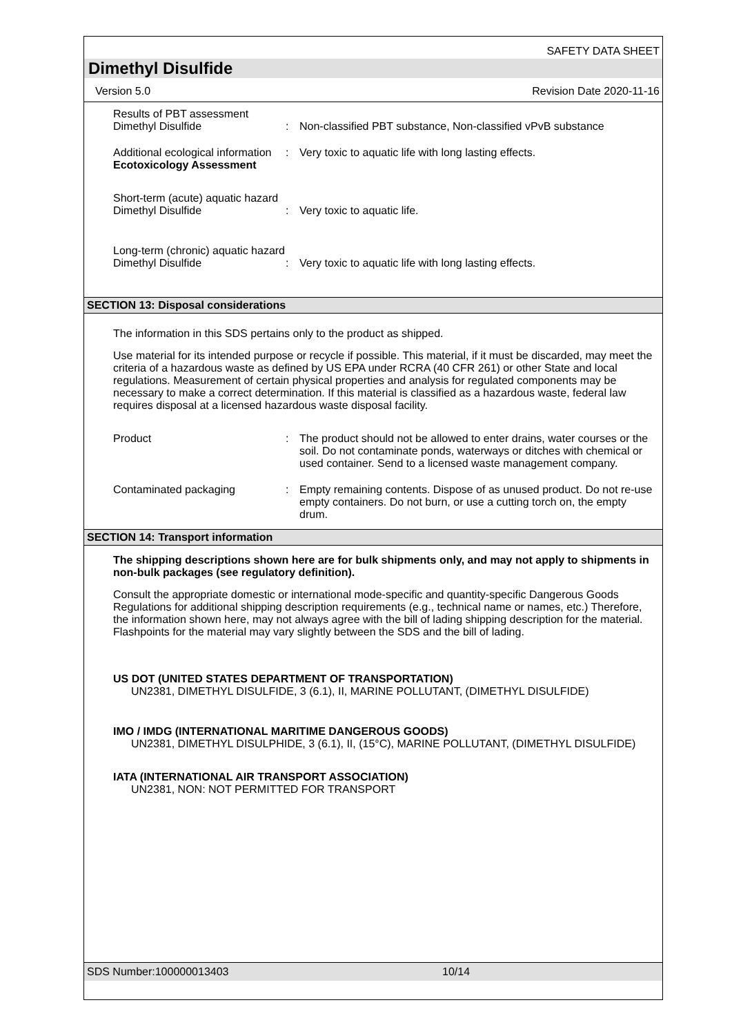SAFETY DATA SHEET
Dimethyl Disulfide
Version 5.0 Revision Date 2020-11-16
Results of PBT assessment
Dimethyl Disulfide : Non-classified PBT substance, Non-classified vPvB substance
Additional ecological information
: Very toxic to aquatic life with long lasting effects.
Ecotoxicology Assessment
Short-term (acute) aquatic hazard
Dimethyl Disulfide : Very toxic to aquatic life.
Long-term (chronic) aquatic hazard
Dimethyl Disulfide : Very toxic to aquatic life with long lasting effects.
SECTION 13: Disposal considerations
The information in this SDS pertains only to the product as shipped.
Use material for its intended purpose or recycle if possible. This material, if it must be discarded, may meet the criteria of a hazardous waste as defined by US EPA under RCRA (40 CFR 261) or other State and local regulations. Measurement of certain physical properties and analysis for regulated components may be necessary to make a correct determination. If this material is classified as a hazardous waste, federal law requires disposal at a licensed hazardous waste disposal facility.
Product : The product should not be allowed to enter drains, water courses or the soil. Do not contaminate ponds, waterways or ditches with chemical or used container. Send to a licensed waste management company.
Contaminated packaging : Empty remaining contents. Dispose of as unused product. Do not re-use empty containers. Do not burn, or use a cutting torch on, the empty drum.
SECTION 14: Transport information
The shipping descriptions shown here are for bulk shipments only, and may not apply to shipments in non-bulk packages (see regulatory definition).
Consult the appropriate domestic or international mode-specific and quantity-specific Dangerous Goods Regulations for additional shipping description requirements (e.g., technical name or names, etc.) Therefore, the information shown here, may not always agree with the bill of lading shipping description for the material. Flashpoints for the material may vary slightly between the SDS and the bill of lading.
US DOT (UNITED STATES DEPARTMENT OF TRANSPORTATION)
UN2381, DIMETHYL DISULFIDE, 3 (6.1), II, MARINE POLLUTANT, (DIMETHYL DISULFIDE)
IMO / IMDG (INTERNATIONAL MARITIME DANGEROUS GOODS)
UN2381, DIMETHYL DISULPHIDE, 3 (6.1), II, (15°C), MARINE POLLUTANT, (DIMETHYL DISULFIDE)
IATA (INTERNATIONAL AIR TRANSPORT ASSOCIATION)
UN2381, NON: NOT PERMITTED FOR TRANSPORT
SDS Number:100000013403 10/14